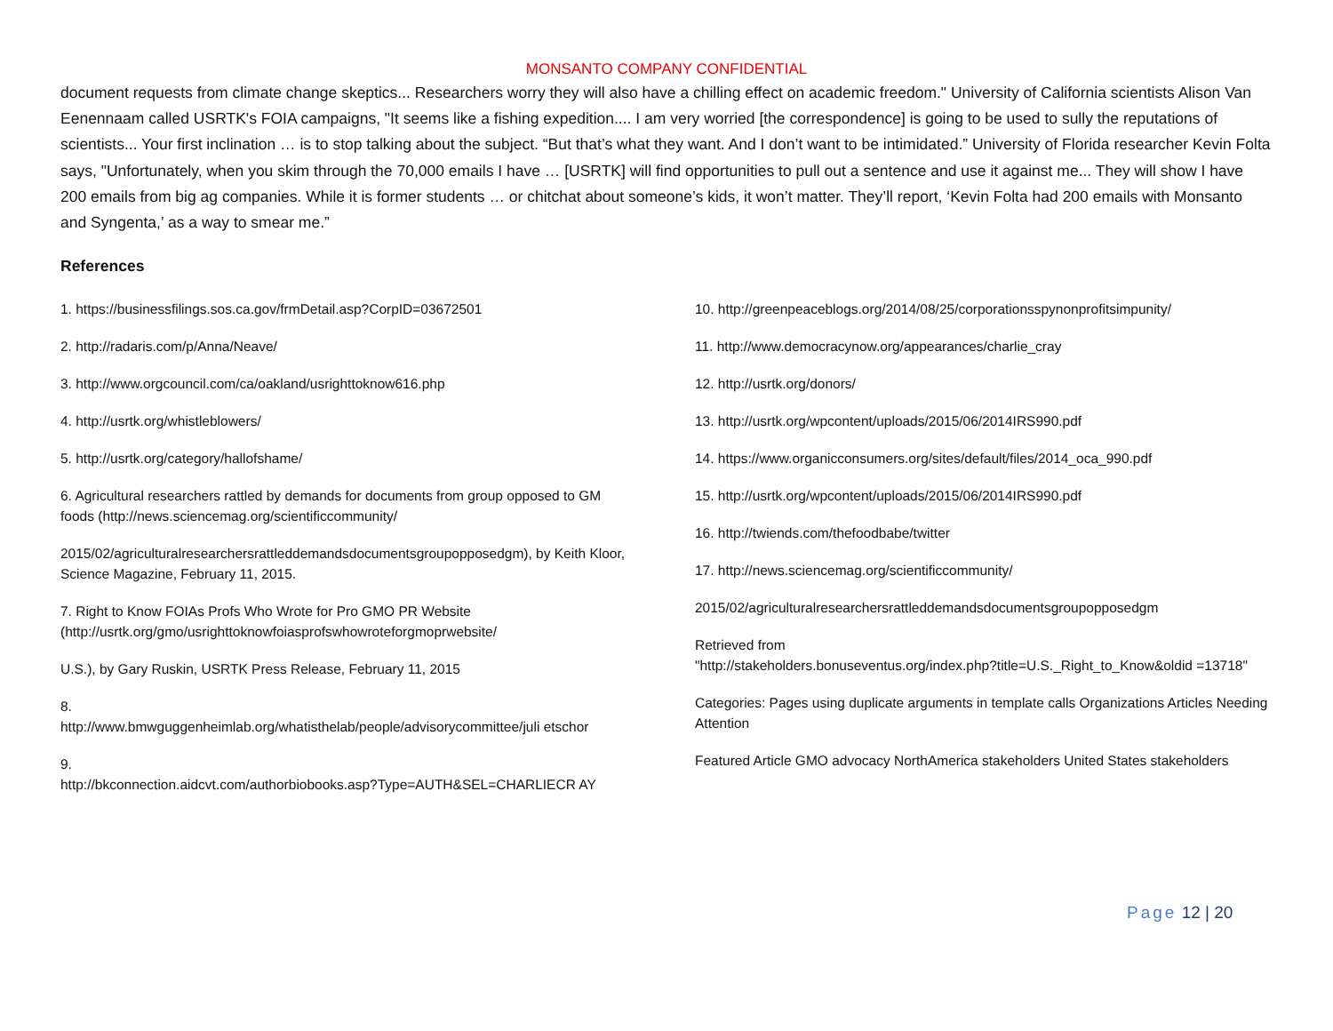MONSANTO COMPANY CONFIDENTIAL
document requests from climate change skeptics... Researchers worry they will also have a chilling effect on academic freedom." University of California scientists Alison Van Eenennaam called USRTK's FOIA campaigns, "It seems like a fishing expedition.... I am very worried [the correspondence] is going to be used to sully the reputations of scientists... Your first inclination … is to stop talking about the subject. “But that’s what they want. And I don’t want to be intimidated.” University of Florida researcher Kevin Folta says, "Unfortunately, when you skim through the 70,000 emails I have … [USRTK] will find opportunities to pull out a sentence and use it against me... They will show I have 200 emails from big ag companies. While it is former students … or chitchat about someone’s kids, it won’t matter. They’ll report, ‘Kevin Folta had 200 emails with Monsanto and Syngenta,’ as a way to smear me.”
References
1. https://businessfilings.sos.ca.gov/frmDetail.asp?CorpID=03672501
2. http://radaris.com/p/Anna/Neave/
3. http://www.orgcouncil.com/ca/oakland/usrighttoknow616.php
4. http://usrtk.org/whistleblowers/
5. http://usrtk.org/category/hallofshame/
6. Agricultural researchers rattled by demands for documents from group opposed to GM foods (http://news.sciencemag.org/scientificcommunity/
2015/02/agriculturalresearchersrattleddemandsdocumentsgroupopposedgm), by Keith Kloor, Science Magazine, February 11, 2015.
7. Right to Know FOIAs Profs Who Wrote for Pro GMO PR Website (http://usrtk.org/gmo/usrighttoknowfoiasprofswhowroteforgmoprwebsite/
U.S.), by Gary Ruskin, USRTK Press Release, February 11, 2015
8.
http://www.bmwguggenheimlab.org/whatisthelab/people/advisorycommittee/juli etschor
9.
http://bkconnection.aidcvt.com/authorbiobooks.asp?Type=AUTH&SEL=CHARLIECR AY
10. http://greenpeaceblogs.org/2014/08/25/corporationsspynonprofitsimpunity/
11. http://www.democracynow.org/appearances/charlie_cray
12. http://usrtk.org/donors/
13. http://usrtk.org/wpcontent/uploads/2015/06/2014IRS990.pdf
14. https://www.organicconsumers.org/sites/default/files/2014_oca_990.pdf
15. http://usrtk.org/wpcontent/uploads/2015/06/2014IRS990.pdf
16. http://twiends.com/thefoodbabe/twitter
17. http://news.sciencemag.org/scientificcommunity/
2015/02/agriculturalresearchersrattleddemandsdocumentsgroupopposedgm
Retrieved from
"http://stakeholders.bonuseventus.org/index.php?title=U.S._Right_to_Know&oldid =13718"
Categories: Pages using duplicate arguments in template calls Organizations Articles Needing Attention
Featured Article GMO advocacy NorthAmerica stakeholders United States stakeholders
Page 12 | 20